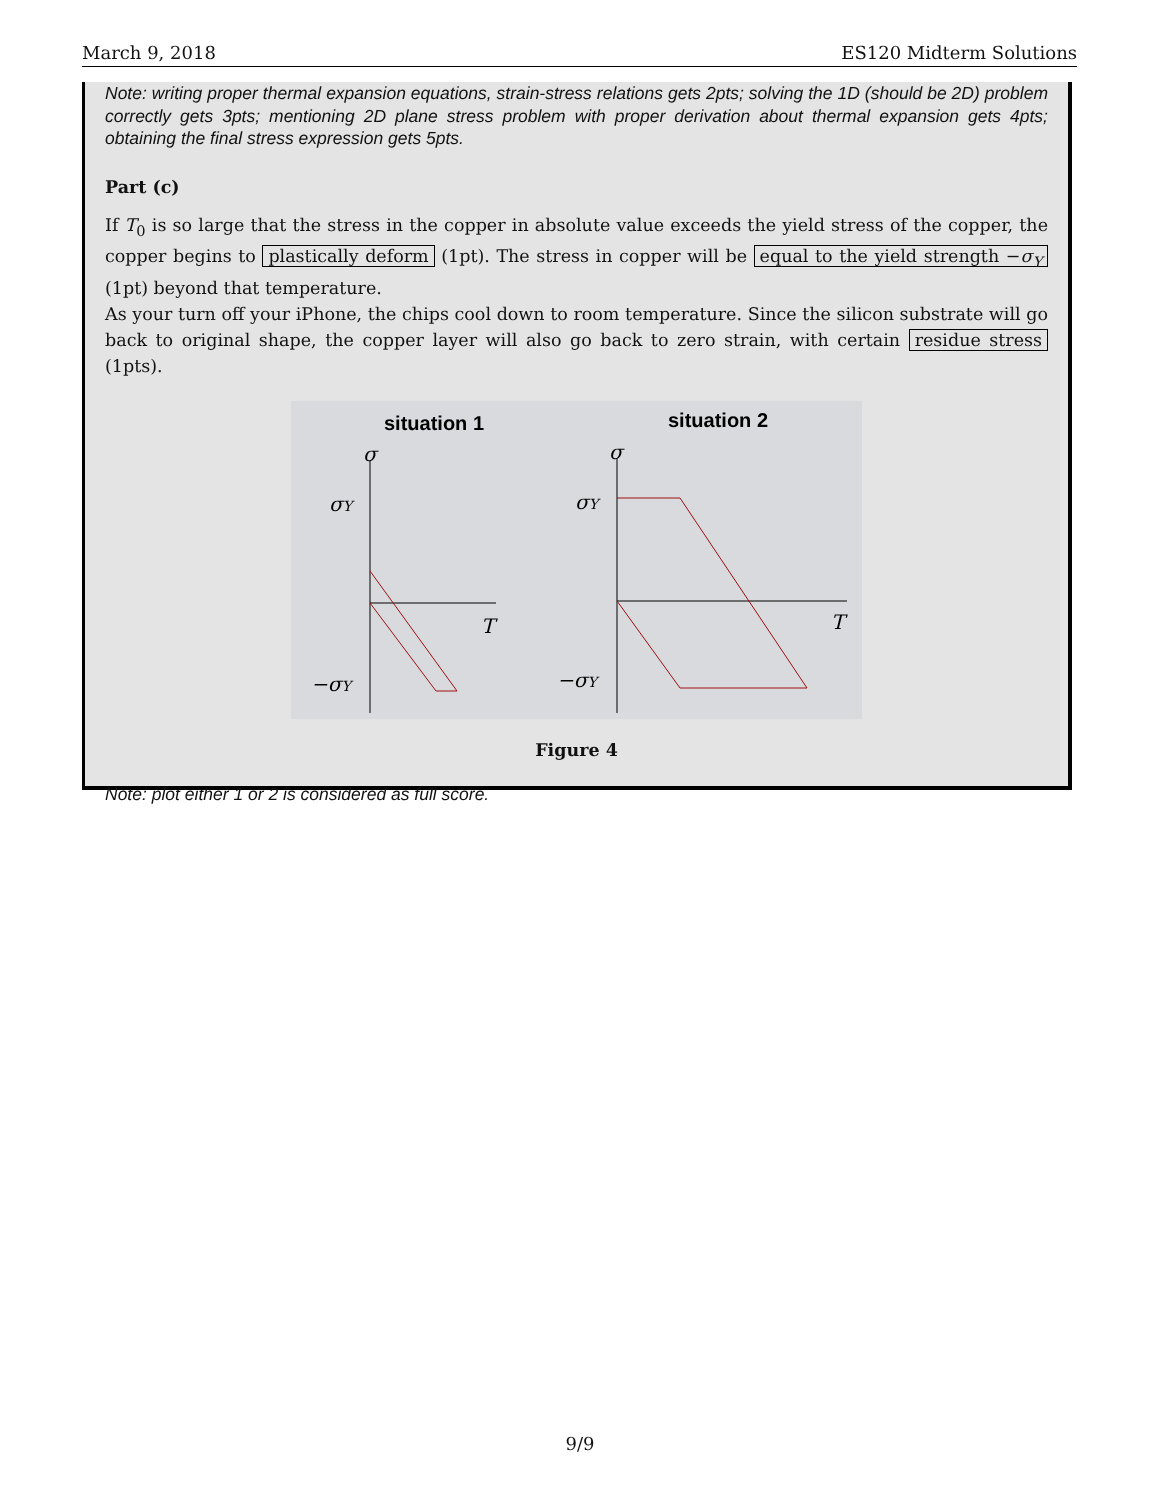March 9, 2018 ES120 Midterm Solutions
Note: writing proper thermal expansion equations, strain-stress relations gets 2pts; solving the 1D (should be 2D) problem correctly gets 3pts; mentioning 2D plane stress problem with proper derivation about thermal expansion gets 4pts; obtaining the final stress expression gets 5pts.
Part (c)
If T<sub>0</sub> is so large that the stress in the copper in absolute value exceeds the yield stress of the copper, the copper begins to plastically deform (1pt). The stress in copper will be equal to the yield strength −σ<sub>Y</sub> (1pt) beyond that temperature.
As your turn off your iPhone, the chips cool down to room temperature. Since the silicon substrate will go back to original shape, the copper layer will also go back to zero strain, with certain residue stress (1pts).
situation 1
situation 2
σ
σY
T
−σY
σ
σY
T
−σY
Figure 4
Note: plot either 1 or 2 is considered as full score.
9/9